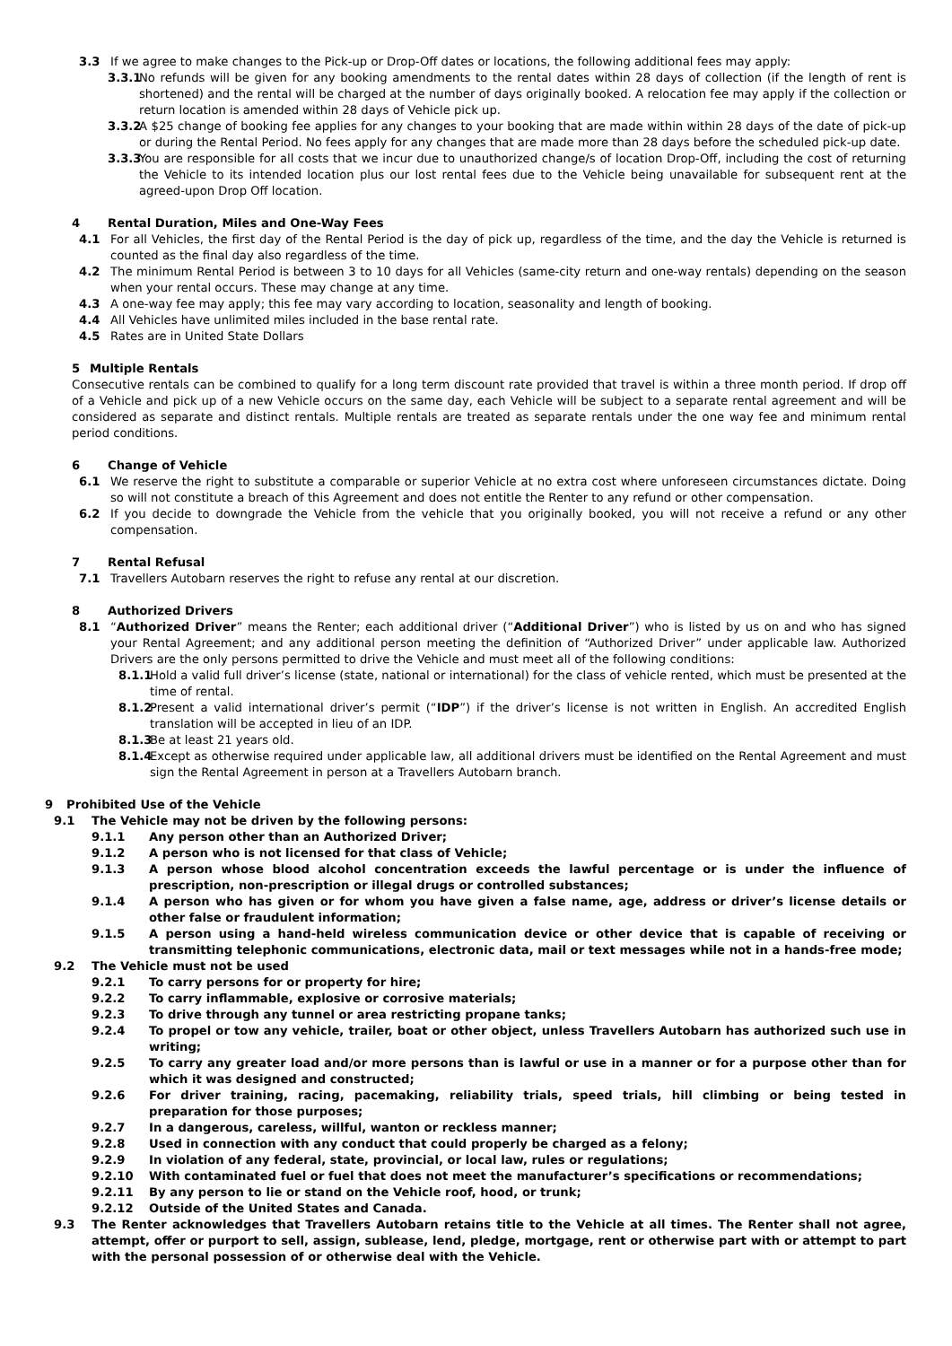3.3 If we agree to make changes to the Pick-up or Drop-Off dates or locations, the following additional fees may apply:
3.3.1 No refunds will be given for any booking amendments to the rental dates within 28 days of collection (if the length of rent is shortened) and the rental will be charged at the number of days originally booked. A relocation fee may apply if the collection or return location is amended within 28 days of Vehicle pick up.
3.3.2 A $25 change of booking fee applies for any changes to your booking that are made within within 28 days of the date of pick-up or during the Rental Period. No fees apply for any changes that are made more than 28 days before the scheduled pick-up date.
3.3.3 You are responsible for all costs that we incur due to unauthorized change/s of location Drop-Off, including the cost of returning the Vehicle to its intended location plus our lost rental fees due to the Vehicle being unavailable for subsequent rent at the agreed-upon Drop Off location.
4 Rental Duration, Miles and One-Way Fees
4.1 For all Vehicles, the first day of the Rental Period is the day of pick up, regardless of the time, and the day the Vehicle is returned is counted as the final day also regardless of the time.
4.2 The minimum Rental Period is between 3 to 10 days for all Vehicles (same-city return and one-way rentals) depending on the season when your rental occurs. These may change at any time.
4.3 A one-way fee may apply; this fee may vary according to location, seasonality and length of booking.
4.4 All Vehicles have unlimited miles included in the base rental rate.
4.5 Rates are in United State Dollars
5 Multiple Rentals
Consecutive rentals can be combined to qualify for a long term discount rate provided that travel is within a three month period. If drop off of a Vehicle and pick up of a new Vehicle occurs on the same day, each Vehicle will be subject to a separate rental agreement and will be considered as separate and distinct rentals. Multiple rentals are treated as separate rentals under the one way fee and minimum rental period conditions.
6 Change of Vehicle
6.1 We reserve the right to substitute a comparable or superior Vehicle at no extra cost where unforeseen circumstances dictate. Doing so will not constitute a breach of this Agreement and does not entitle the Renter to any refund or other compensation.
6.2 If you decide to downgrade the Vehicle from the vehicle that you originally booked, you will not receive a refund or any other compensation.
7 Rental Refusal
7.1 Travellers Autobarn reserves the right to refuse any rental at our discretion.
8 Authorized Drivers
8.1 “Authorized Driver” means the Renter; each additional driver (“Additional Driver”) who is listed by us on and who has signed your Rental Agreement; and any additional person meeting the definition of “Authorized Driver” under applicable law. Authorized Drivers are the only persons permitted to drive the Vehicle and must meet all of the following conditions:
8.1.1 Hold a valid full driver’s license (state, national or international) for the class of vehicle rented, which must be presented at the time of rental.
8.1.2 Present a valid international driver’s permit (“IDP”) if the driver’s license is not written in English. An accredited English translation will be accepted in lieu of an IDP.
8.1.3 Be at least 21 years old.
8.1.4 Except as otherwise required under applicable law, all additional drivers must be identified on the Rental Agreement and must sign the Rental Agreement in person at a Travellers Autobarn branch.
9 Prohibited Use of the Vehicle
9.1 The Vehicle may not be driven by the following persons:
9.1.1 Any person other than an Authorized Driver;
9.1.2 A person who is not licensed for that class of Vehicle;
9.1.3 A person whose blood alcohol concentration exceeds the lawful percentage or is under the influence of prescription, non-prescription or illegal drugs or controlled substances;
9.1.4 A person who has given or for whom you have given a false name, age, address or driver’s license details or other false or fraudulent information;
9.1.5 A person using a hand-held wireless communication device or other device that is capable of receiving or transmitting telephonic communications, electronic data, mail or text messages while not in a hands-free mode;
9.2 The Vehicle must not be used
9.2.1 To carry persons for or property for hire;
9.2.2 To carry inflammable, explosive or corrosive materials;
9.2.3 To drive through any tunnel or area restricting propane tanks;
9.2.4 To propel or tow any vehicle, trailer, boat or other object, unless Travellers Autobarn has authorized such use in writing;
9.2.5 To carry any greater load and/or more persons than is lawful or use in a manner or for a purpose other than for which it was designed and constructed;
9.2.6 For driver training, racing, pacemaking, reliability trials, speed trials, hill climbing or being tested in preparation for those purposes;
9.2.7 In a dangerous, careless, willful, wanton or reckless manner;
9.2.8 Used in connection with any conduct that could properly be charged as a felony;
9.2.9 In violation of any federal, state, provincial, or local law, rules or regulations;
9.2.10 With contaminated fuel or fuel that does not meet the manufacturer’s specifications or recommendations;
9.2.11 By any person to lie or stand on the Vehicle roof, hood, or trunk;
9.2.12 Outside of the United States and Canada.
9.3 The Renter acknowledges that Travellers Autobarn retains title to the Vehicle at all times. The Renter shall not agree, attempt, offer or purport to sell, assign, sublease, lend, pledge, mortgage, rent or otherwise part with or attempt to part with the personal possession of or otherwise deal with the Vehicle.